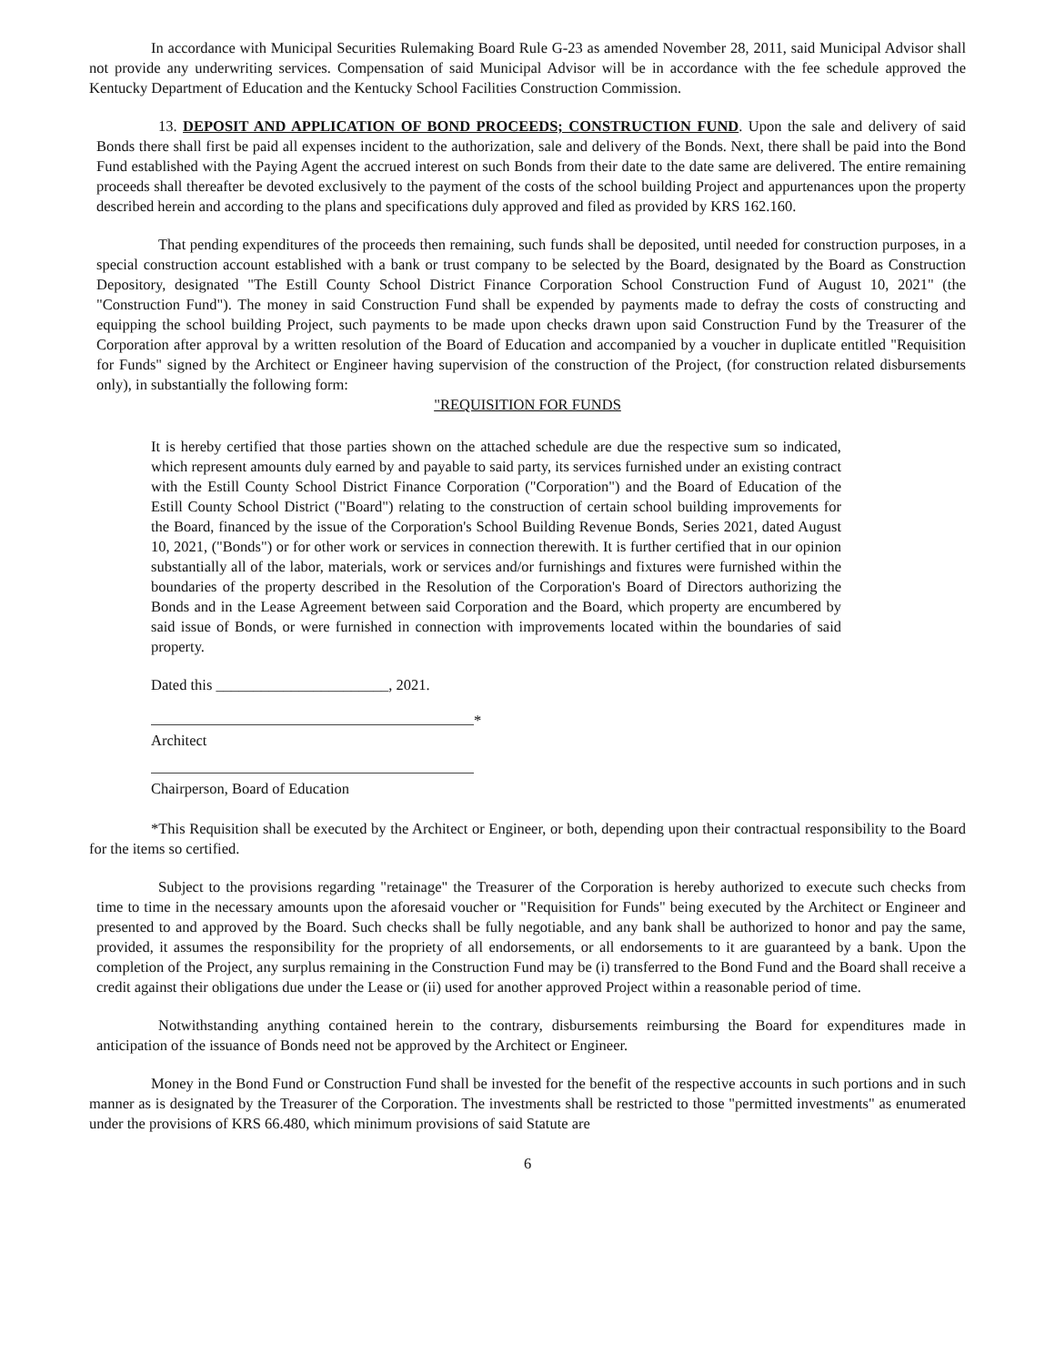In accordance with Municipal Securities Rulemaking Board Rule G-23 as amended November 28, 2011, said Municipal Advisor shall not provide any underwriting services. Compensation of said Municipal Advisor will be in accordance with the fee schedule approved the Kentucky Department of Education and the Kentucky School Facilities Construction Commission.
13. DEPOSIT AND APPLICATION OF BOND PROCEEDS; CONSTRUCTION FUND. Upon the sale and delivery of said Bonds there shall first be paid all expenses incident to the authorization, sale and delivery of the Bonds. Next, there shall be paid into the Bond Fund established with the Paying Agent the accrued interest on such Bonds from their date to the date same are delivered. The entire remaining proceeds shall thereafter be devoted exclusively to the payment of the costs of the school building Project and appurtenances upon the property described herein and according to the plans and specifications duly approved and filed as provided by KRS 162.160.
That pending expenditures of the proceeds then remaining, such funds shall be deposited, until needed for construction purposes, in a special construction account established with a bank or trust company to be selected by the Board, designated by the Board as Construction Depository, designated "The Estill County School District Finance Corporation School Construction Fund of August 10, 2021" (the "Construction Fund"). The money in said Construction Fund shall be expended by payments made to defray the costs of constructing and equipping the school building Project, such payments to be made upon checks drawn upon said Construction Fund by the Treasurer of the Corporation after approval by a written resolution of the Board of Education and accompanied by a voucher in duplicate entitled "Requisition for Funds" signed by the Architect or Engineer having supervision of the construction of the Project, (for construction related disbursements only), in substantially the following form:
"REQUISITION FOR FUNDS
It is hereby certified that those parties shown on the attached schedule are due the respective sum so indicated, which represent amounts duly earned by and payable to said party, its services furnished under an existing contract with the Estill County School District Finance Corporation ("Corporation") and the Board of Education of the Estill County School District ("Board") relating to the construction of certain school building improvements for the Board, financed by the issue of the Corporation's School Building Revenue Bonds, Series 2021, dated August 10, 2021, ("Bonds") or for other work or services in connection therewith. It is further certified that in our opinion substantially all of the labor, materials, work or services and/or furnishings and fixtures were furnished within the boundaries of the property described in the Resolution of the Corporation's Board of Directors authorizing the Bonds and in the Lease Agreement between said Corporation and the Board, which property are encumbered by said issue of Bonds, or were furnished in connection with improvements located within the boundaries of said property.
Dated this _______________________, 2021.
*
Architect
Chairperson, Board of Education
*This Requisition shall be executed by the Architect or Engineer, or both, depending upon their contractual responsibility to the Board for the items so certified.
Subject to the provisions regarding "retainage" the Treasurer of the Corporation is hereby authorized to execute such checks from time to time in the necessary amounts upon the aforesaid voucher or "Requisition for Funds" being executed by the Architect or Engineer and presented to and approved by the Board. Such checks shall be fully negotiable, and any bank shall be authorized to honor and pay the same, provided, it assumes the responsibility for the propriety of all endorsements, or all endorsements to it are guaranteed by a bank. Upon the completion of the Project, any surplus remaining in the Construction Fund may be (i) transferred to the Bond Fund and the Board shall receive a credit against their obligations due under the Lease or (ii) used for another approved Project within a reasonable period of time.
Notwithstanding anything contained herein to the contrary, disbursements reimbursing the Board for expenditures made in anticipation of the issuance of Bonds need not be approved by the Architect or Engineer.
Money in the Bond Fund or Construction Fund shall be invested for the benefit of the respective accounts in such portions and in such manner as is designated by the Treasurer of the Corporation. The investments shall be restricted to those "permitted investments" as enumerated under the provisions of KRS 66.480, which minimum provisions of said Statute are
6